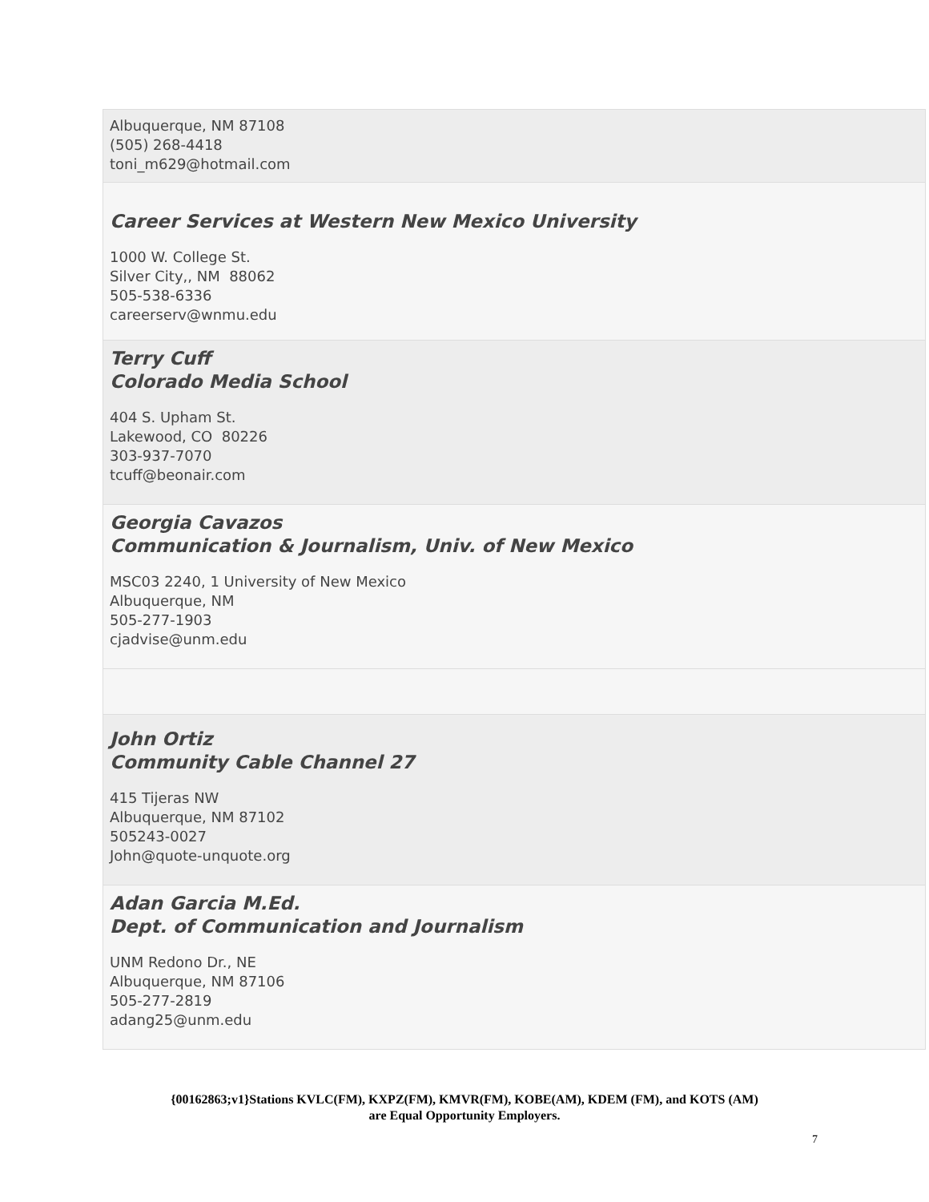Albuquerque, NM 87108
(505) 268-4418
toni_m629@hotmail.com
Career Services at Western New Mexico University
1000 W. College St.
Silver City,, NM 88062
505-538-6336
careerserv@wnmu.edu
Terry Cuff
Colorado Media School
404 S. Upham St.
Lakewood, CO 80226
303-937-7070
tcuff@beonair.com
Georgia Cavazos
Communication & Journalism, Univ. of New Mexico
MSC03 2240, 1 University of New Mexico
Albuquerque, NM
505-277-1903
cjadvise@unm.edu
John Ortiz
Community Cable Channel 27
415 Tijeras NW
Albuquerque, NM 87102
505243-0027
John@quote-unquote.org
Adan Garcia M.Ed.
Dept. of Communication and Journalism
UNM Redono Dr., NE
Albuquerque, NM 87106
505-277-2819
adang25@unm.edu
{00162863;v1}Stations KVLC(FM), KXPZ(FM), KMVR(FM), KOBE(AM), KDEM (FM), and KOTS (AM)
are Equal Opportunity Employers.
7